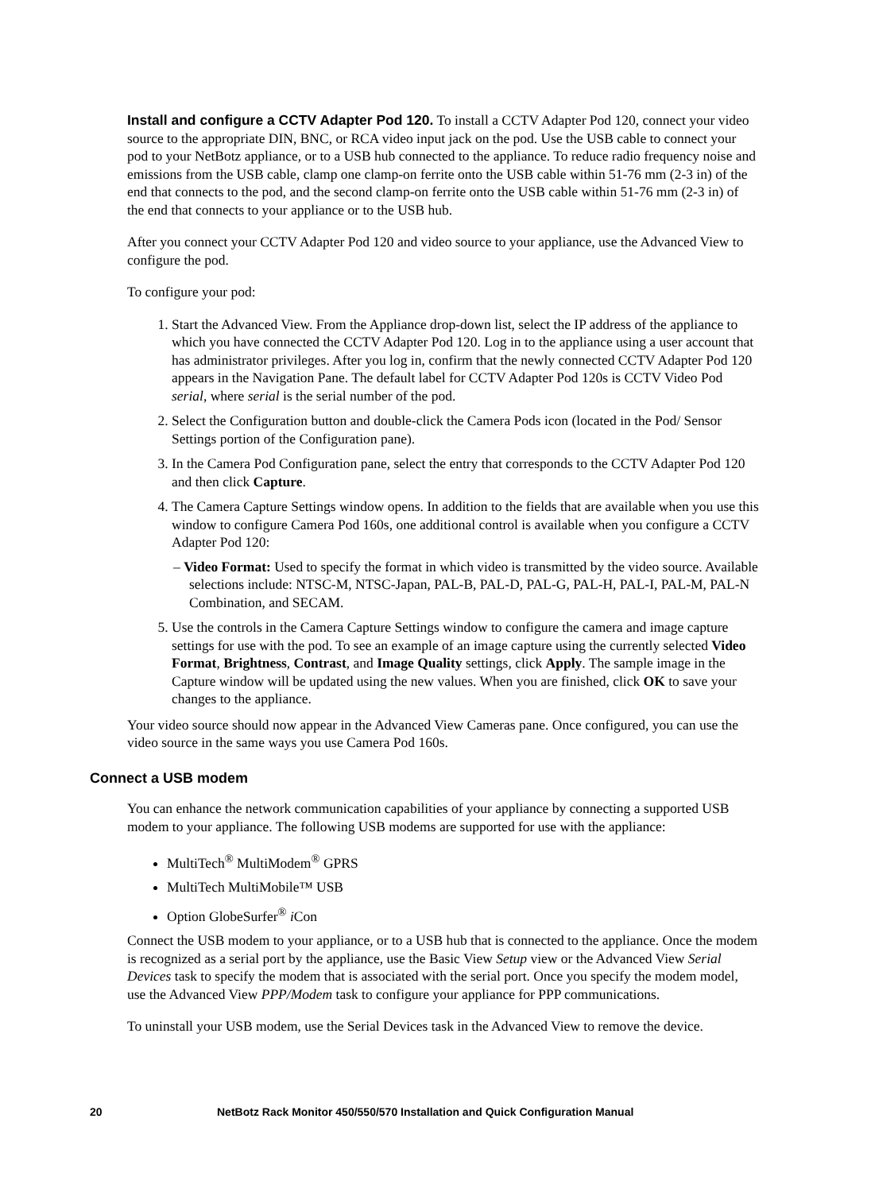Install and configure a CCTV Adapter Pod 120. To install a CCTV Adapter Pod 120, connect your video source to the appropriate DIN, BNC, or RCA video input jack on the pod. Use the USB cable to connect your pod to your NetBotz appliance, or to a USB hub connected to the appliance. To reduce radio frequency noise and emissions from the USB cable, clamp one clamp-on ferrite onto the USB cable within 51-76 mm (2-3 in) of the end that connects to the pod, and the second clamp-on ferrite onto the USB cable within 51-76 mm (2-3 in) of the end that connects to your appliance or to the USB hub.
After you connect your CCTV Adapter Pod 120 and video source to your appliance, use the Advanced View to configure the pod.
To configure your pod:
1. Start the Advanced View. From the Appliance drop-down list, select the IP address of the appliance to which you have connected the CCTV Adapter Pod 120. Log in to the appliance using a user account that has administrator privileges. After you log in, confirm that the newly connected CCTV Adapter Pod 120 appears in the Navigation Pane. The default label for CCTV Adapter Pod 120s is CCTV Video Pod serial, where serial is the serial number of the pod.
2. Select the Configuration button and double-click the Camera Pods icon (located in the Pod/ Sensor Settings portion of the Configuration pane).
3. In the Camera Pod Configuration pane, select the entry that corresponds to the CCTV Adapter Pod 120 and then click Capture.
4. The Camera Capture Settings window opens. In addition to the fields that are available when you use this window to configure Camera Pod 160s, one additional control is available when you configure a CCTV Adapter Pod 120:
– Video Format: Used to specify the format in which video is transmitted by the video source. Available selections include: NTSC-M, NTSC-Japan, PAL-B, PAL-D, PAL-G, PAL-H, PAL-I, PAL-M, PAL-N Combination, and SECAM.
5. Use the controls in the Camera Capture Settings window to configure the camera and image capture settings for use with the pod. To see an example of an image capture using the currently selected Video Format, Brightness, Contrast, and Image Quality settings, click Apply. The sample image in the Capture window will be updated using the new values. When you are finished, click OK to save your changes to the appliance.
Your video source should now appear in the Advanced View Cameras pane. Once configured, you can use the video source in the same ways you use Camera Pod 160s.
Connect a USB modem
You can enhance the network communication capabilities of your appliance by connecting a supported USB modem to your appliance. The following USB modems are supported for use with the appliance:
MultiTech<sup>®</sup> MultiModem<sup>®</sup> GPRS
MultiTech MultiMobile™ USB
Option GlobeSurfer<sup>®</sup> i Con
Connect the USB modem to your appliance, or to a USB hub that is connected to the appliance. Once the modem is recognized as a serial port by the appliance, use the Basic View Setup view or the Advanced View Serial Devices task to specify the modem that is associated with the serial port. Once you specify the modem model, use the Advanced View PPP/Modem task to configure your appliance for PPP communications.
To uninstall your USB modem, use the Serial Devices task in the Advanced View to remove the device.
20 NetBotz Rack Monitor 450/550/570 Installation and Quick Configuration Manual